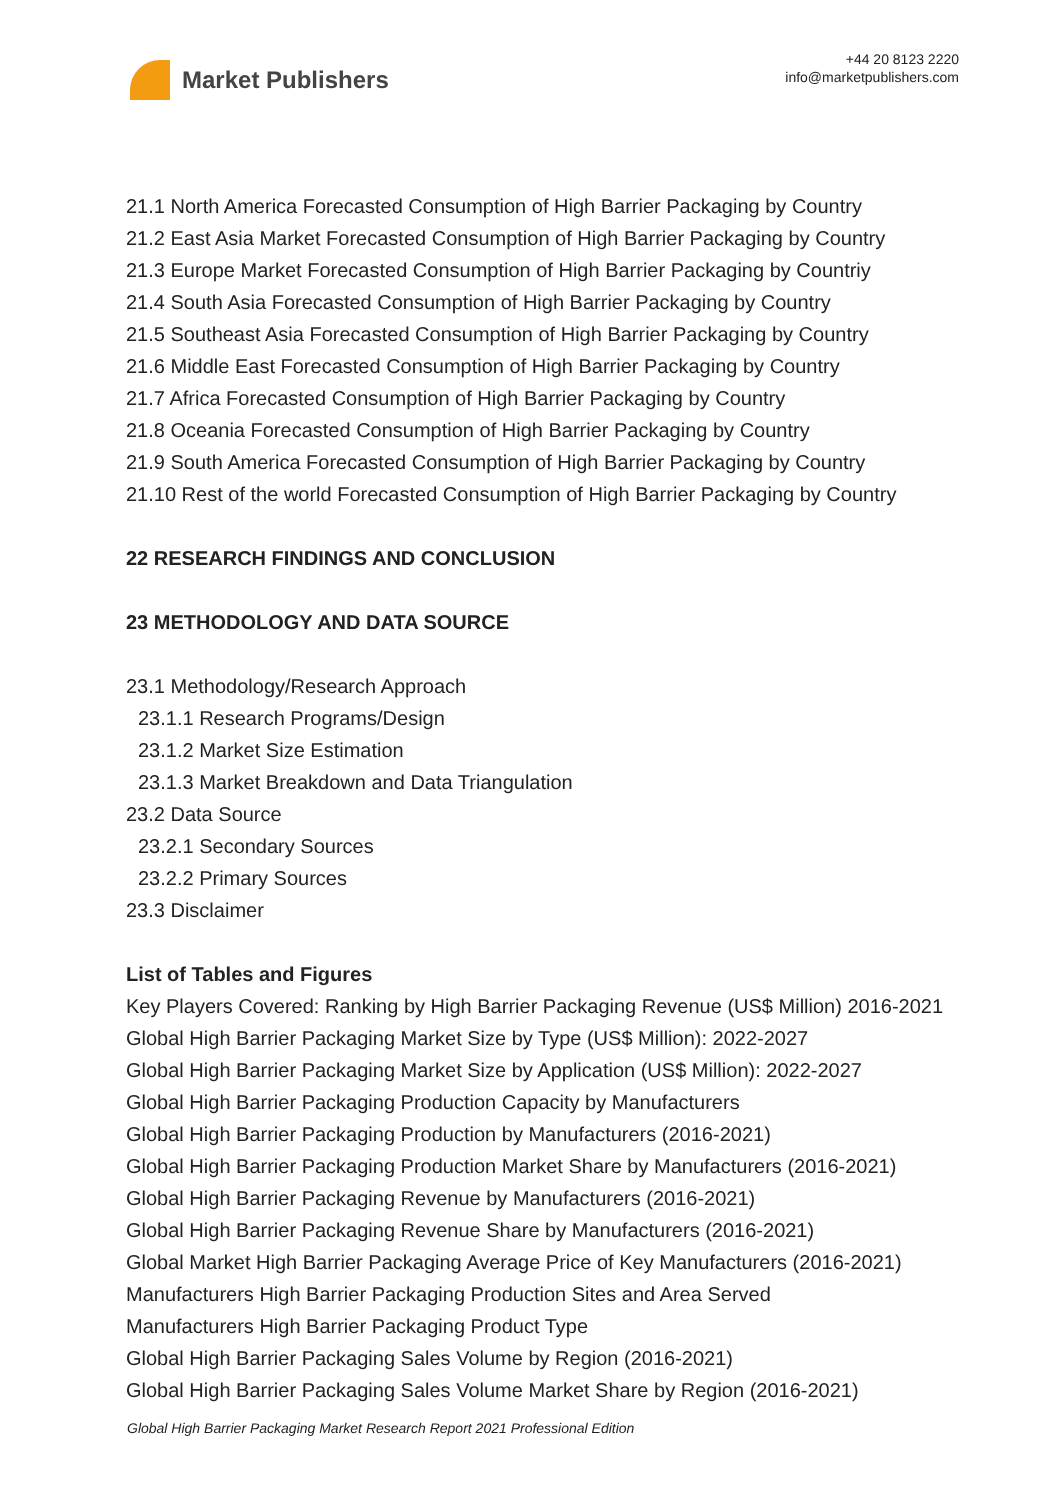Market Publishers
+44 20 8123 2220
info@marketpublishers.com
21.1 North America Forecasted Consumption of High Barrier Packaging by Country
21.2 East Asia Market Forecasted Consumption of High Barrier Packaging by Country
21.3 Europe Market Forecasted Consumption of High Barrier Packaging by Countriy
21.4 South Asia Forecasted Consumption of High Barrier Packaging by Country
21.5 Southeast Asia Forecasted Consumption of High Barrier Packaging by Country
21.6 Middle East Forecasted Consumption of High Barrier Packaging by Country
21.7 Africa Forecasted Consumption of High Barrier Packaging by Country
21.8 Oceania Forecasted Consumption of High Barrier Packaging by Country
21.9 South America Forecasted Consumption of High Barrier Packaging by Country
21.10 Rest of the world Forecasted Consumption of High Barrier Packaging by Country
22 RESEARCH FINDINGS AND CONCLUSION
23 METHODOLOGY AND DATA SOURCE
23.1 Methodology/Research Approach
23.1.1 Research Programs/Design
23.1.2 Market Size Estimation
23.1.3 Market Breakdown and Data Triangulation
23.2 Data Source
23.2.1 Secondary Sources
23.2.2 Primary Sources
23.3 Disclaimer
List of Tables and Figures
Key Players Covered: Ranking by High Barrier Packaging Revenue (US$ Million) 2016-2021
Global High Barrier Packaging Market Size by Type (US$ Million): 2022-2027
Global High Barrier Packaging Market Size by Application (US$ Million): 2022-2027
Global High Barrier Packaging Production Capacity by Manufacturers
Global High Barrier Packaging Production by Manufacturers (2016-2021)
Global High Barrier Packaging Production Market Share by Manufacturers (2016-2021)
Global High Barrier Packaging Revenue by Manufacturers (2016-2021)
Global High Barrier Packaging Revenue Share by Manufacturers (2016-2021)
Global Market High Barrier Packaging Average Price of Key Manufacturers (2016-2021)
Manufacturers High Barrier Packaging Production Sites and Area Served
Manufacturers High Barrier Packaging Product Type
Global High Barrier Packaging Sales Volume by Region (2016-2021)
Global High Barrier Packaging Sales Volume Market Share by Region (2016-2021)
Global High Barrier Packaging Market Research Report 2021 Professional Edition